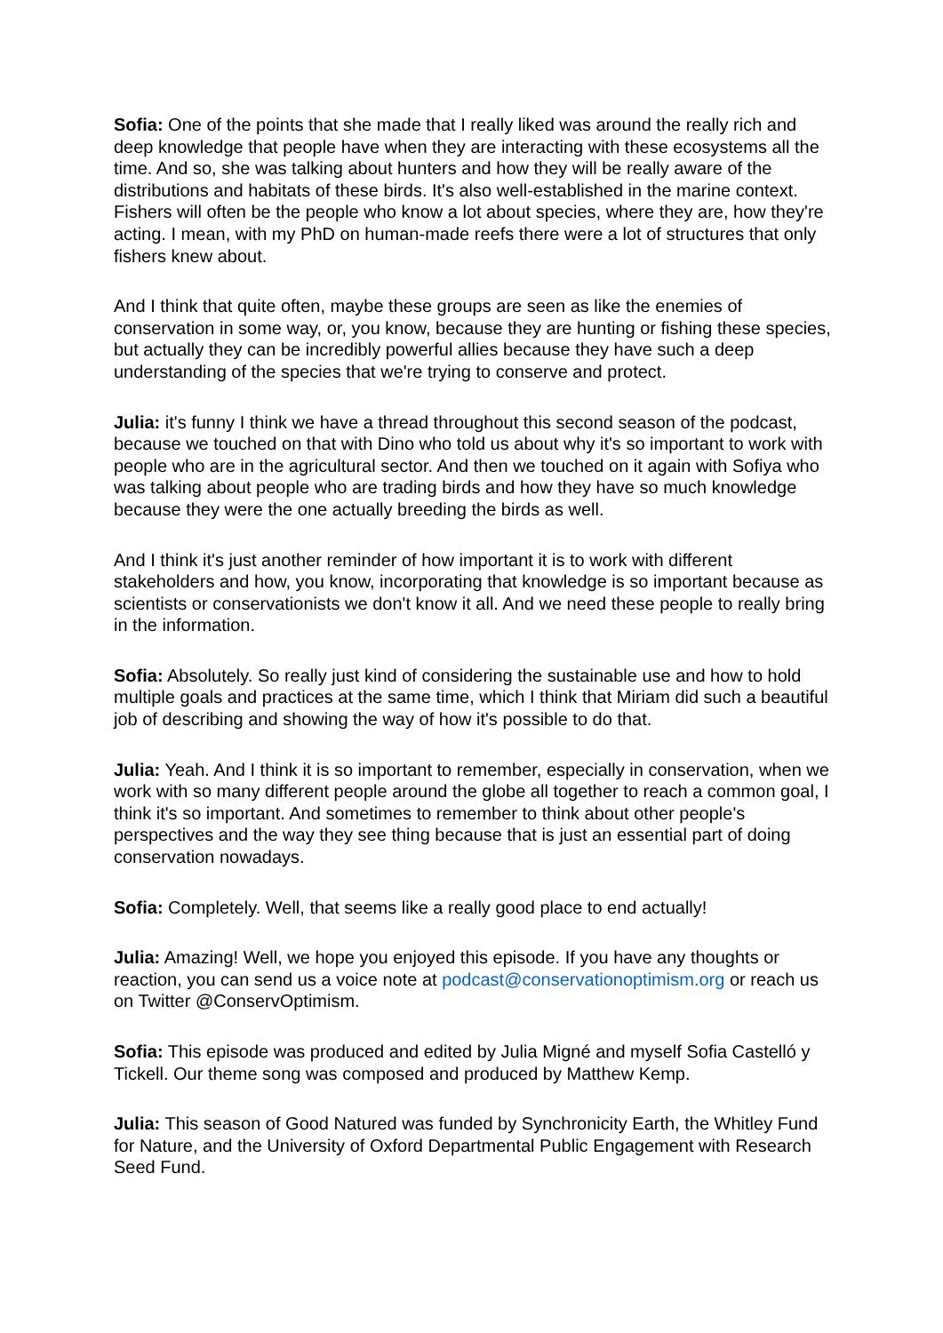Sofia: One of the points that she made that I really liked was around the really rich and deep knowledge that people have when they are interacting with these ecosystems all the time. And so, she was talking about hunters and how they will be really aware of the distributions and habitats of these birds. It's also well-established in the marine context. Fishers will often be the people who know a lot about species, where they are, how they're acting. I mean, with my PhD on human-made reefs there were a lot of structures that only fishers knew about.
And I think that quite often, maybe these groups are seen as like the enemies of conservation in some way, or, you know, because they are hunting or fishing these species, but actually they can be incredibly powerful allies because they have such a deep understanding of the species that we're trying to conserve and protect.
Julia: it's funny I think we have a thread throughout this second season of the podcast, because we touched on that with Dino who told us about why it's so important to work with people who are in the agricultural sector. And then we touched on it again with Sofiya who was talking about people who are trading birds and how they have so much knowledge because they were the one actually breeding the birds as well.
And I think it's just another reminder of how important it is to work with different stakeholders and how, you know, incorporating that knowledge is so important because as scientists or conservationists we don't know it all. And we need these people to really bring in the information.
Sofia: Absolutely. So really just kind of considering the sustainable use and how to hold multiple goals and practices at the same time, which I think that Miriam did such a beautiful job of describing and showing the way of how it's possible to do that.
Julia: Yeah. And I think it is so important to remember, especially in conservation, when we work with so many different people around the globe all together to reach a common goal, I think it's so important. And sometimes to remember to think about other people's perspectives and the way they see thing because that is just an essential part of doing conservation nowadays.
Sofia: Completely. Well, that seems like a really good place to end actually!
Julia: Amazing! Well, we hope you enjoyed this episode. If you have any thoughts or reaction, you can send us a voice note at podcast@conservationoptimism.org or reach us on Twitter @ConservOptimism.
Sofia: This episode was produced and edited by Julia Migné and myself Sofia Castelló y Tickell. Our theme song was composed and produced by Matthew Kemp.
Julia: This season of Good Natured was funded by Synchronicity Earth, the Whitley Fund for Nature, and the University of Oxford Departmental Public Engagement with Research Seed Fund.